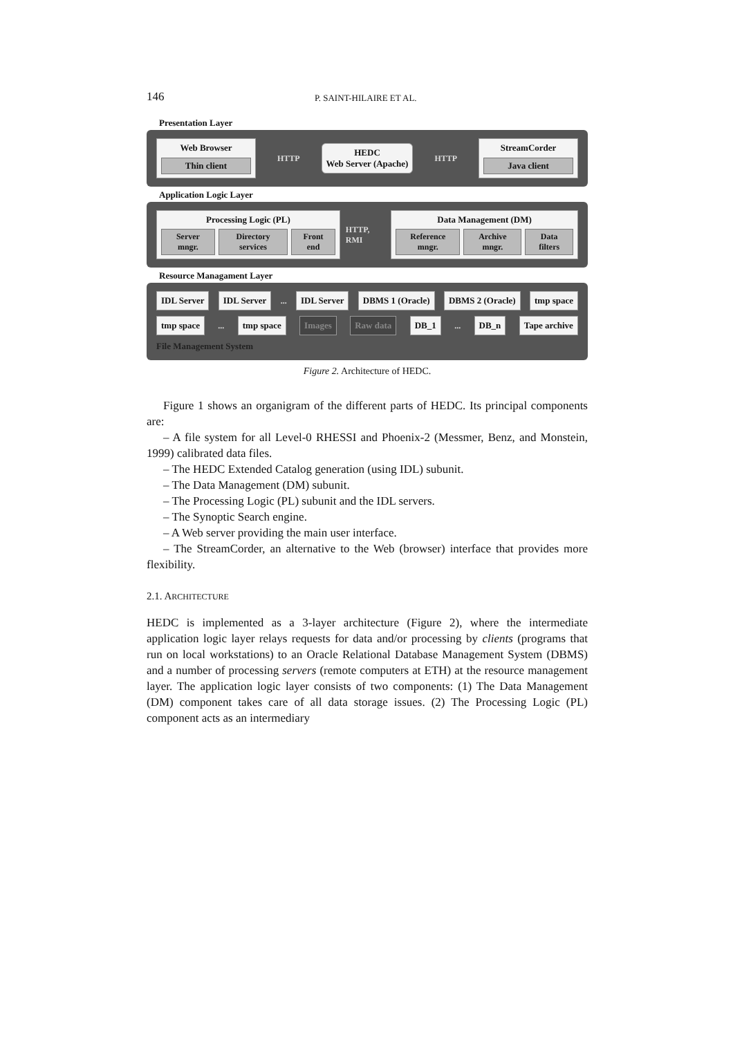146 P. SAINT-HILAIRE ET AL.
Presentation Layer
Web Browser
Thin client
HTTP
HEDC
Web Server (Apache)
HTTP
StreamCorder
Java client
Application Logic Layer
Processing Logic (PL)
Server mngr. Directory services Front end
HTTP, RMI
Data Management (DM)
Reference mngr. Archive mngr. Data filters
Resource Managament Layer
IDL Server
IDL Server
...
IDL Server
DBMS 1 (Oracle)
DBMS 2 (Oracle)
tmp space
tmp space
...
tmp space
Images
Raw data
DB_1
...
DB_n
Tape archive
File Management System
Figure 2. Architecture of HEDC.
Figure 1 shows an organigram of the different parts of HEDC. Its principal components are:
– A file system for all Level-0 RHESSI and Phoenix-2 (Messmer, Benz, and Monstein, 1999) calibrated data files.
– The HEDC Extended Catalog generation (using IDL) subunit.
– The Data Management (DM) subunit.
– The Processing Logic (PL) subunit and the IDL servers.
– The Synoptic Search engine.
– A Web server providing the main user interface.
– The StreamCorder, an alternative to the Web (browser) interface that provides more flexibility.
2.1. ARCHITECTURE
HEDC is implemented as a 3-layer architecture (Figure 2), where the intermediate application logic layer relays requests for data and/or processing by clients (programs that run on local workstations) to an Oracle Relational Database Management System (DBMS) and a number of processing servers (remote computers at ETH) at the resource management layer. The application logic layer consists of two components: (1) The Data Management (DM) component takes care of all data storage issues. (2) The Processing Logic (PL) component acts as an intermediary